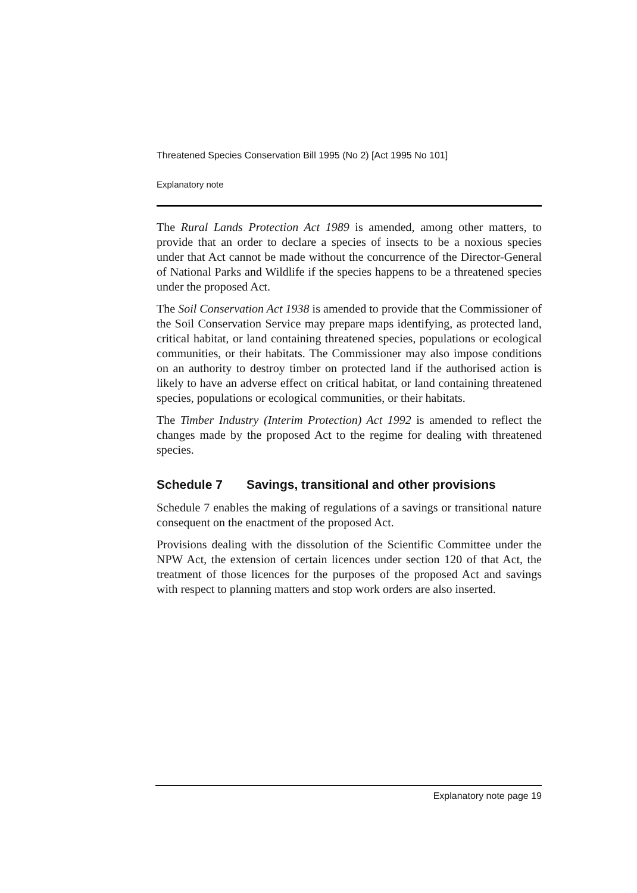Threatened Species Conservation Bill 1995 (No 2) [Act 1995 No 101]
Explanatory note
The Rural Lands Protection Act 1989 is amended, among other matters, to provide that an order to declare a species of insects to be a noxious species under that Act cannot be made without the concurrence of the Director-General of National Parks and Wildlife if the species happens to be a threatened species under the proposed Act.
The Soil Conservation Act 1938 is amended to provide that the Commissioner of the Soil Conservation Service may prepare maps identifying, as protected land, critical habitat, or land containing threatened species, populations or ecological communities, or their habitats. The Commissioner may also impose conditions on an authority to destroy timber on protected land if the authorised action is likely to have an adverse effect on critical habitat, or land containing threatened species, populations or ecological communities, or their habitats.
The Timber Industry (Interim Protection) Act 1992 is amended to reflect the changes made by the proposed Act to the regime for dealing with threatened species.
Schedule 7 Savings, transitional and other provisions
Schedule 7 enables the making of regulations of a savings or transitional nature consequent on the enactment of the proposed Act.
Provisions dealing with the dissolution of the Scientific Committee under the NPW Act, the extension of certain licences under section 120 of that Act, the treatment of those licences for the purposes of the proposed Act and savings with respect to planning matters and stop work orders are also inserted.
Explanatory note page 19